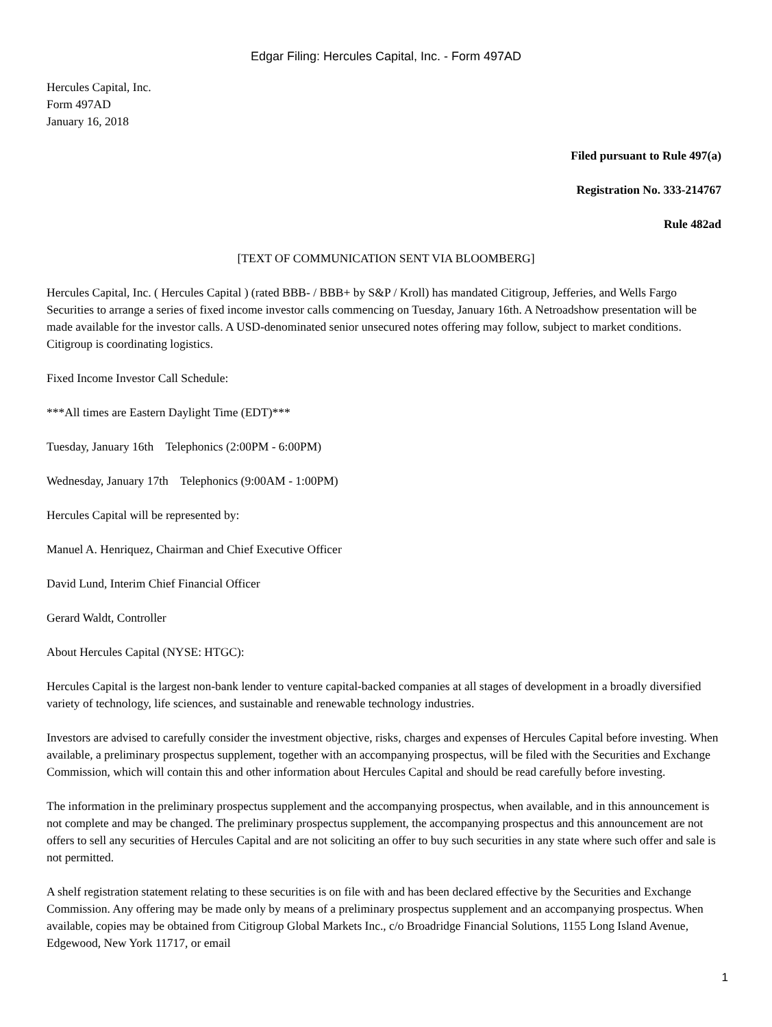Edgar Filing: Hercules Capital, Inc. - Form 497AD
Hercules Capital, Inc.
Form 497AD
January 16, 2018
Filed pursuant to Rule 497(a)
Registration No. 333-214767
Rule 482ad
[TEXT OF COMMUNICATION SENT VIA BLOOMBERG]
Hercules Capital, Inc. ( Hercules Capital ) (rated BBB- / BBB+ by S&P / Kroll) has mandated Citigroup, Jefferies, and Wells Fargo Securities to arrange a series of fixed income investor calls commencing on Tuesday, January 16th. A Netroadshow presentation will be made available for the investor calls. A USD-denominated senior unsecured notes offering may follow, subject to market conditions. Citigroup is coordinating logistics.
Fixed Income Investor Call Schedule:
***All times are Eastern Daylight Time (EDT)***
Tuesday, January 16th Telephonics (2:00PM - 6:00PM)
Wednesday, January 17th Telephonics (9:00AM - 1:00PM)
Hercules Capital will be represented by:
Manuel A. Henriquez, Chairman and Chief Executive Officer
David Lund, Interim Chief Financial Officer
Gerard Waldt, Controller
About Hercules Capital (NYSE: HTGC):
Hercules Capital is the largest non-bank lender to venture capital-backed companies at all stages of development in a broadly diversified variety of technology, life sciences, and sustainable and renewable technology industries.
Investors are advised to carefully consider the investment objective, risks, charges and expenses of Hercules Capital before investing. When available, a preliminary prospectus supplement, together with an accompanying prospectus, will be filed with the Securities and Exchange Commission, which will contain this and other information about Hercules Capital and should be read carefully before investing.
The information in the preliminary prospectus supplement and the accompanying prospectus, when available, and in this announcement is not complete and may be changed. The preliminary prospectus supplement, the accompanying prospectus and this announcement are not offers to sell any securities of Hercules Capital and are not soliciting an offer to buy such securities in any state where such offer and sale is not permitted.
A shelf registration statement relating to these securities is on file with and has been declared effective by the Securities and Exchange Commission. Any offering may be made only by means of a preliminary prospectus supplement and an accompanying prospectus. When available, copies may be obtained from Citigroup Global Markets Inc., c/o Broadridge Financial Solutions, 1155 Long Island Avenue, Edgewood, New York 11717, or email
1